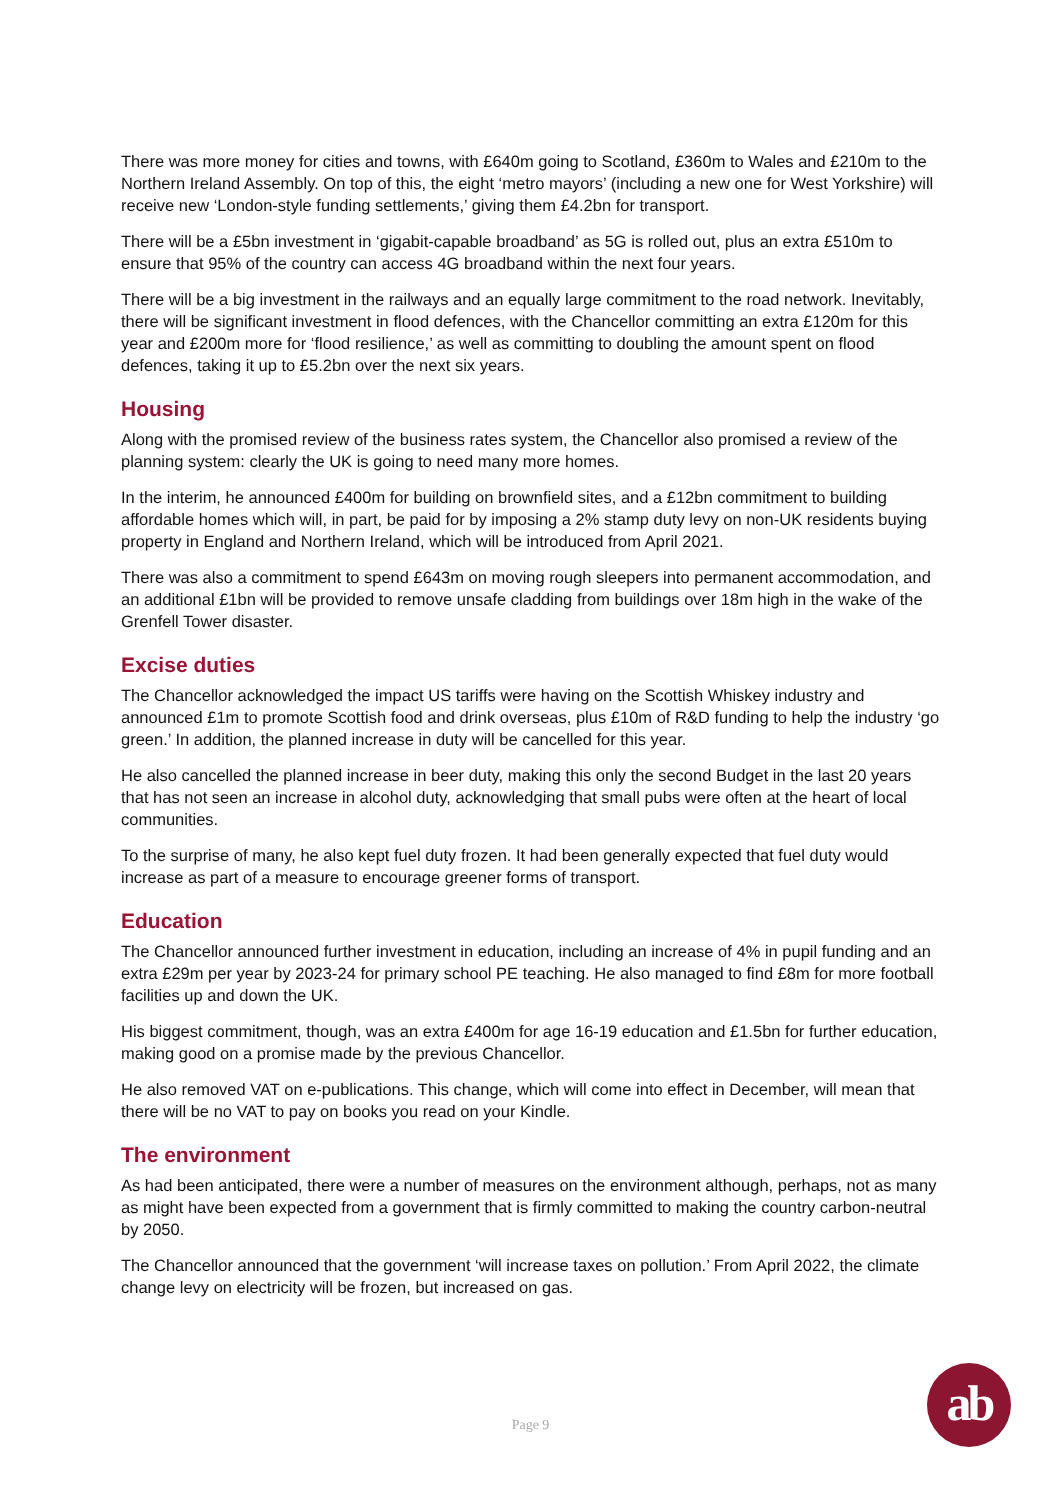There was more money for cities and towns, with £640m going to Scotland, £360m to Wales and £210m to the Northern Ireland Assembly. On top of this, the eight ‘metro mayors’ (including a new one for West Yorkshire) will receive new ‘London-style funding settlements,’ giving them £4.2bn for transport.
There will be a £5bn investment in ‘gigabit-capable broadband’ as 5G is rolled out, plus an extra £510m to ensure that 95% of the country can access 4G broadband within the next four years.
There will be a big investment in the railways and an equally large commitment to the road network. Inevitably, there will be significant investment in flood defences, with the Chancellor committing an extra £120m for this year and £200m more for ‘flood resilience,’ as well as committing to doubling the amount spent on flood defences, taking it up to £5.2bn over the next six years.
Housing
Along with the promised review of the business rates system, the Chancellor also promised a review of the planning system: clearly the UK is going to need many more homes.
In the interim, he announced £400m for building on brownfield sites, and a £12bn commitment to building affordable homes which will, in part, be paid for by imposing a 2% stamp duty levy on non-UK residents buying property in England and Northern Ireland, which will be introduced from April 2021.
There was also a commitment to spend £643m on moving rough sleepers into permanent accommodation, and an additional £1bn will be provided to remove unsafe cladding from buildings over 18m high in the wake of the Grenfell Tower disaster.
Excise duties
The Chancellor acknowledged the impact US tariffs were having on the Scottish Whiskey industry and announced £1m to promote Scottish food and drink overseas, plus £10m of R&D funding to help the industry ‘go green.’ In addition, the planned increase in duty will be cancelled for this year.
He also cancelled the planned increase in beer duty, making this only the second Budget in the last 20 years that has not seen an increase in alcohol duty, acknowledging that small pubs were often at the heart of local communities.
To the surprise of many, he also kept fuel duty frozen. It had been generally expected that fuel duty would increase as part of a measure to encourage greener forms of transport.
Education
The Chancellor announced further investment in education, including an increase of 4% in pupil funding and an extra £29m per year by 2023-24 for primary school PE teaching. He also managed to find £8m for more football facilities up and down the UK.
His biggest commitment, though, was an extra £400m for age 16-19 education and £1.5bn for further education, making good on a promise made by the previous Chancellor.
He also removed VAT on e-publications. This change, which will come into effect in December, will mean that there will be no VAT to pay on books you read on your Kindle.
The environment
As had been anticipated, there were a number of measures on the environment although, perhaps, not as many as might have been expected from a government that is firmly committed to making the country carbon-neutral by 2050.
The Chancellor announced that the government ‘will increase taxes on pollution.’ From April 2022, the climate change levy on electricity will be frozen, but increased on gas.
Page 9
ab